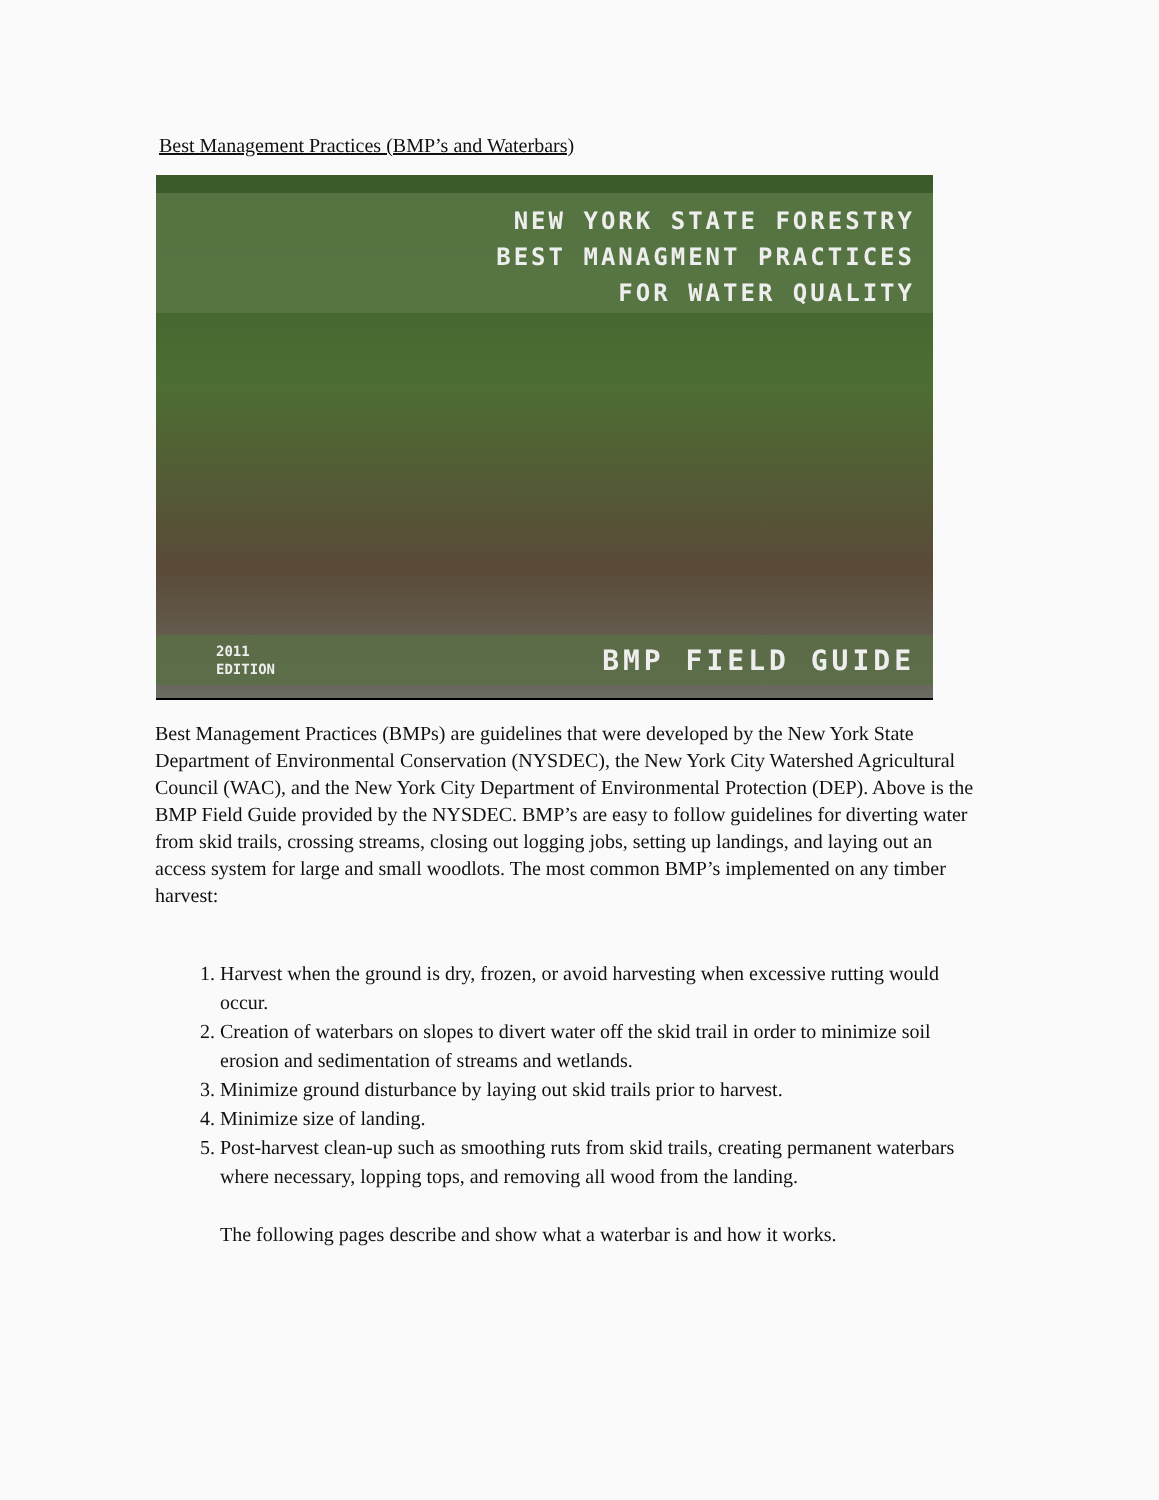Best Management Practices (BMP’s and Waterbars)
NEW YORK STATE FORESTRY
BEST MANAGMENT PRACTICES
FOR WATER QUALITY
2011
EDITION BMP FIELD GUIDE
Best Management Practices (BMPs) are guidelines that were developed by the New York State Department of Environmental Conservation (NYSDEC), the New York City Watershed Agricultural Council (WAC), and the New York City Department of Environmental Protection (DEP). Above is the BMP Field Guide provided by the NYSDEC. BMP’s are easy to follow guidelines for diverting water from skid trails, crossing streams, closing out logging jobs, setting up landings, and laying out an access system for large and small woodlots. The most common BMP’s implemented on any timber harvest:
1. Harvest when the ground is dry, frozen, or avoid harvesting when excessive rutting would occur.
2. Creation of waterbars on slopes to divert water off the skid trail in order to minimize soil erosion and sedimentation of streams and wetlands.
3. Minimize ground disturbance by laying out skid trails prior to harvest.
4. Minimize size of landing.
5. Post-harvest clean-up such as smoothing ruts from skid trails, creating permanent waterbars where necessary, lopping tops, and removing all wood from the landing.
The following pages describe and show what a waterbar is and how it works.